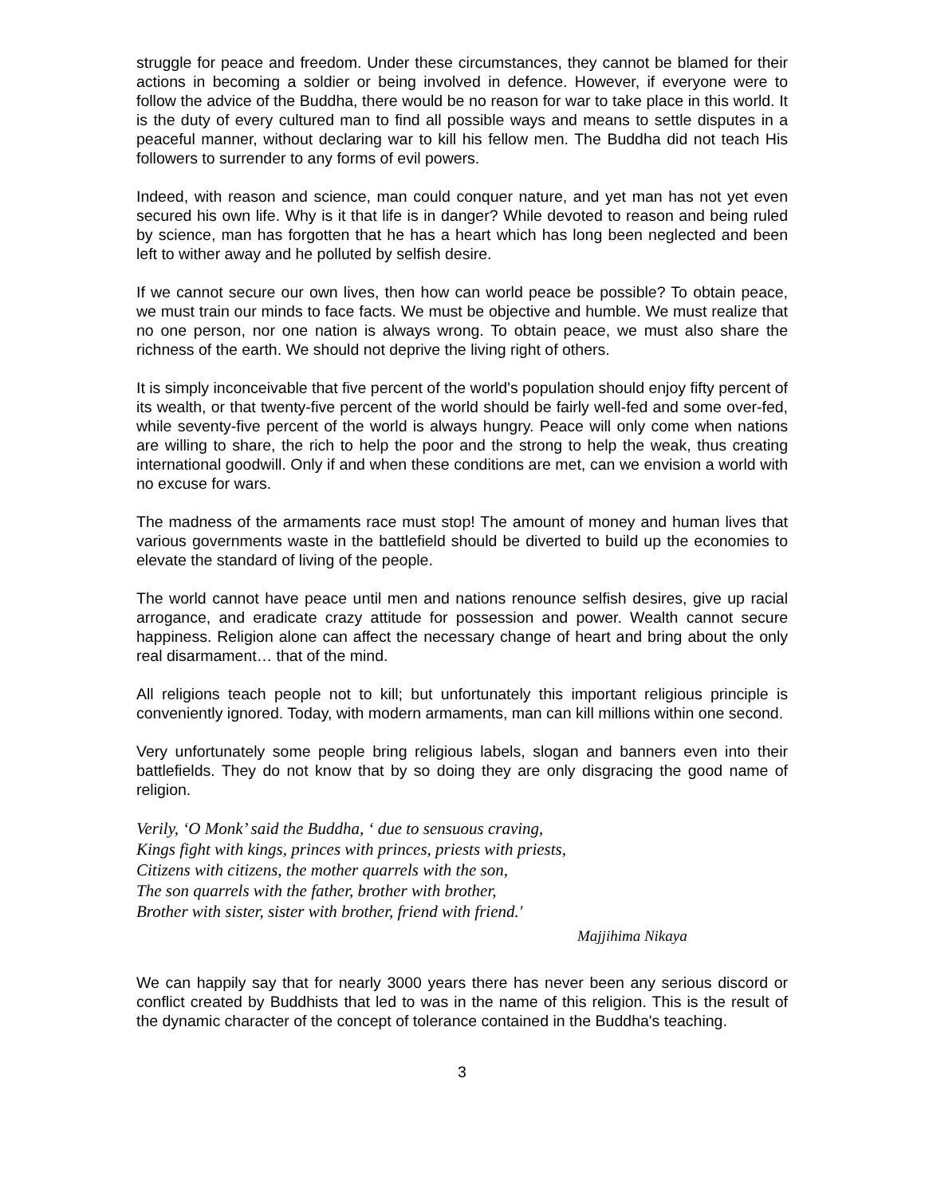struggle for peace and freedom. Under these circumstances, they cannot be blamed for their actions in becoming a soldier or being involved in defence. However, if everyone were to follow the advice of the Buddha, there would be no reason for war to take place in this world. It is the duty of every cultured man to find all possible ways and means to settle disputes in a peaceful manner, without declaring war to kill his fellow men. The Buddha did not teach His followers to surrender to any forms of evil powers.
Indeed, with reason and science, man could conquer nature, and yet man has not yet even secured his own life. Why is it that life is in danger? While devoted to reason and being ruled by science, man has forgotten that he has a heart which has long been neglected and been left to wither away and he polluted by selfish desire.
If we cannot secure our own lives, then how can world peace be possible? To obtain peace, we must train our minds to face facts. We must be objective and humble. We must realize that no one person, nor one nation is always wrong. To obtain peace, we must also share the richness of the earth. We should not deprive the living right of others.
It is simply inconceivable that five percent of the world's population should enjoy fifty percent of its wealth, or that twenty-five percent of the world should be fairly well-fed and some over-fed, while seventy-five percent of the world is always hungry. Peace will only come when nations are willing to share, the rich to help the poor and the strong to help the weak, thus creating international goodwill. Only if and when these conditions are met, can we envision a world with no excuse for wars.
The madness of the armaments race must stop! The amount of money and human lives that various governments waste in the battlefield should be diverted to build up the economies to elevate the standard of living of the people.
The world cannot have peace until men and nations renounce selfish desires, give up racial arrogance, and eradicate crazy attitude for possession and power. Wealth cannot secure happiness. Religion alone can affect the necessary change of heart and bring about the only real disarmament… that of the mind.
All religions teach people not to kill; but unfortunately this important religious principle is conveniently ignored. Today, with modern armaments, man can kill millions within one second.
Very unfortunately some people bring religious labels, slogan and banners even into their battlefields. They do not know that by so doing they are only disgracing the good name of religion.
Verily, ‘O Monk’ said the Buddha, ‘ due to sensuous craving,
Kings fight with kings, princes with princes, priests with priests,
Citizens with citizens, the mother quarrels with the son,
The son quarrels with the father, brother with brother,
Brother with sister, sister with brother, friend with friend.'
Majjihima Nikaya
We can happily say that for nearly 3000 years there has never been any serious discord or conflict created by Buddhists that led to was in the name of this religion. This is the result of the dynamic character of the concept of tolerance contained in the Buddha's teaching.
3